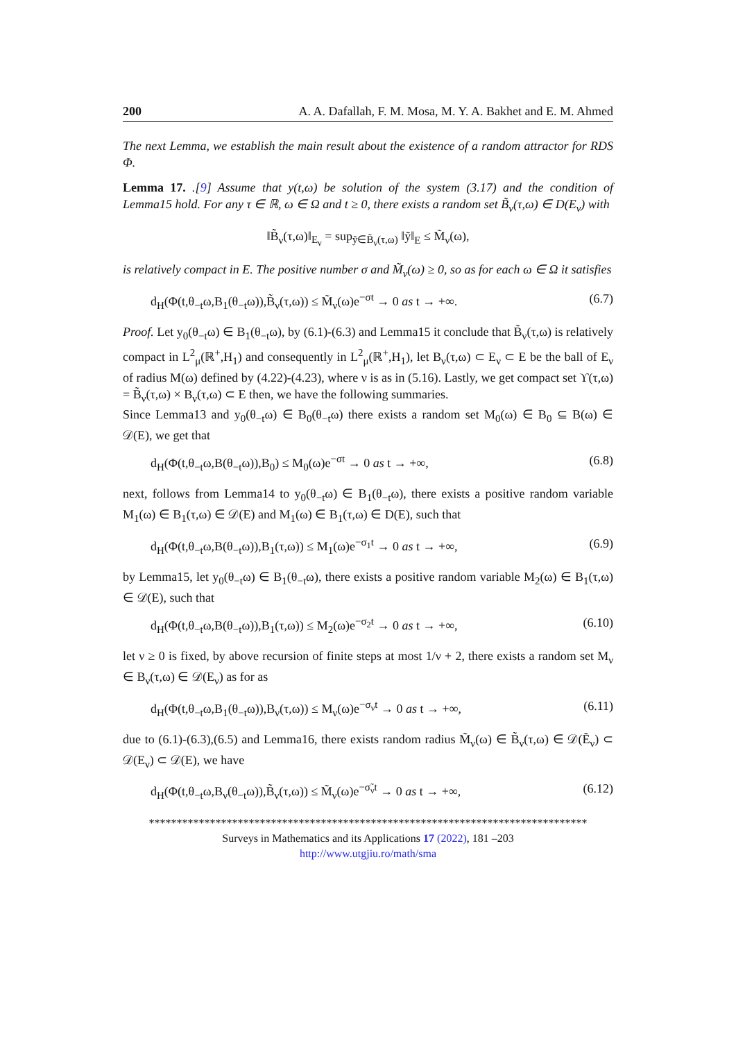200 A. A. Dafallah, F. M. Mosa, M. Y. A. Bakhet and E. M. Ahmed
The next Lemma, we establish the main result about the existence of a random attractor for RDS Φ.
Lemma 17. .[9] Assume that y(t,ω) be solution of the system (3.17) and the condition of Lemma15 hold. For any τ ∈ ℝ, ω ∈ Ω and t ≥ 0, there exists a random set B̃<sub>ν</sub>(τ,ω) ∈ D(E<sub>ν</sub>) with
‖B̃<sub>ν</sub>(τ,ω)‖<sub>E<sub>ν</sub></sub> = sup<sub>ỹ∈B̃<sub>ν</sub>(τ,ω)</sub> ‖ỹ‖<sub>E</sub> ≤ M̃<sub>ν</sub>(ω),
is relatively compact in E. The positive number σ and M̃<sub>ν</sub>(ω) ≥ 0, so as for each ω ∈ Ω it satisfies
d<sub>H</sub>(Φ(t,θ<sub>−t</sub>ω,B<sub>1</sub>(θ<sub>−t</sub>ω)),B̃<sub>ν</sub>(τ,ω)) ≤ M̃<sub>ν</sub>(ω)e<sup>−σt</sup> → 0 as t → +∞. (6.7)
Proof. Let y<sub>0</sub>(θ<sub>−t</sub>ω) ∈ B<sub>1</sub>(θ<sub>−t</sub>ω), by (6.1)-(6.3) and Lemma15 it conclude that B̃<sub>ν</sub>(τ,ω) is relatively compact in L<sup>2</sup><sub>μ</sub>(ℝ<sup>+</sup>,H<sub>1</sub>) and consequently in L<sup>2</sup><sub>μ</sub>(ℝ<sup>+</sup>,H<sub>1</sub>), let B<sub>ν</sub>(τ,ω) ⊂ E<sub>ν</sub> ⊂ E be the ball of E<sub>ν</sub> of radius M(ω) defined by (4.22)-(4.23), where ν is as in (5.16). Lastly, we get compact set ϒ(τ,ω) = B̃<sub>ν</sub>(τ,ω) × B<sub>ν</sub>(τ,ω) ⊂ E then, we have the following summaries.
Since Lemma13 and y<sub>0</sub>(θ<sub>−t</sub>ω) ∈ B<sub>0</sub>(θ<sub>−t</sub>ω) there exists a random set M<sub>0</sub>(ω) ∈ B<sub>0</sub> ⊆ B(ω) ∈ 𝒟(E), we get that
d<sub>H</sub>(Φ(t,θ<sub>−t</sub>ω,B(θ<sub>−t</sub>ω)),B<sub>0</sub>) ≤ M<sub>0</sub>(ω)e<sup>−σt</sup> → 0 as t → +∞, (6.8)
next, follows from Lemma14 to y<sub>0</sub>(θ<sub>−t</sub>ω) ∈ B<sub>1</sub>(θ<sub>−t</sub>ω), there exists a positive random variable M<sub>1</sub>(ω) ∈ B<sub>1</sub>(τ,ω) ∈ 𝒟(E) and M<sub>1</sub>(ω) ∈ B<sub>1</sub>(τ,ω) ∈ D(E), such that
d<sub>H</sub>(Φ(t,θ<sub>−t</sub>ω,B(θ<sub>−t</sub>ω)),B<sub>1</sub>(τ,ω)) ≤ M<sub>1</sub>(ω)e<sup>−σ<sub>1</sub>t</sup> → 0 as t → +∞, (6.9)
by Lemma15, let y<sub>0</sub>(θ<sub>−t</sub>ω) ∈ B<sub>1</sub>(θ<sub>−t</sub>ω), there exists a positive random variable M<sub>2</sub>(ω) ∈ B<sub>1</sub>(τ,ω) ∈ 𝒟(E), such that
d<sub>H</sub>(Φ(t,θ<sub>−t</sub>ω,B(θ<sub>−t</sub>ω)),B<sub>1</sub>(τ,ω)) ≤ M<sub>2</sub>(ω)e<sup>−σ<sub>2</sub>t</sup> → 0 as t → +∞, (6.10)
let ν ≥ 0 is fixed, by above recursion of finite steps at most 1/ν + 2, there exists a random set M<sub>ν</sub> ∈ B<sub>ν</sub>(τ,ω) ∈ 𝒟(E<sub>ν</sub>) as for as
d<sub>H</sub>(Φ(t,θ<sub>−t</sub>ω,B<sub>1</sub>(θ<sub>−t</sub>ω)),B<sub>ν</sub>(τ,ω)) ≤ M<sub>ν</sub>(ω)e<sup>−σ<sub>ν</sub>t</sup> → 0 as t → +∞, (6.11)
due to (6.1)-(6.3),(6.5) and Lemma16, there exists random radius M̃<sub>ν</sub>(ω) ∈ B̃<sub>ν</sub>(τ,ω) ∈ 𝒟(Ẽ<sub>ν</sub>) ⊂ 𝒟(E<sub>ν</sub>) ⊂ 𝒟(E), we have
d<sub>H</sub>(Φ(t,θ<sub>−t</sub>ω,B<sub>ν</sub>(θ<sub>−t</sub>ω)),B̃<sub>ν</sub>(τ,ω)) ≤ M̃<sub>ν</sub>(ω)e<sup>−σ̃<sub>ν</sub>t</sup> → 0 as t → +∞, (6.12)
*******************************************************************************
Surveys in Mathematics and its Applications 17 (2022), 181 –203
http://www.utgjiu.ro/math/sma